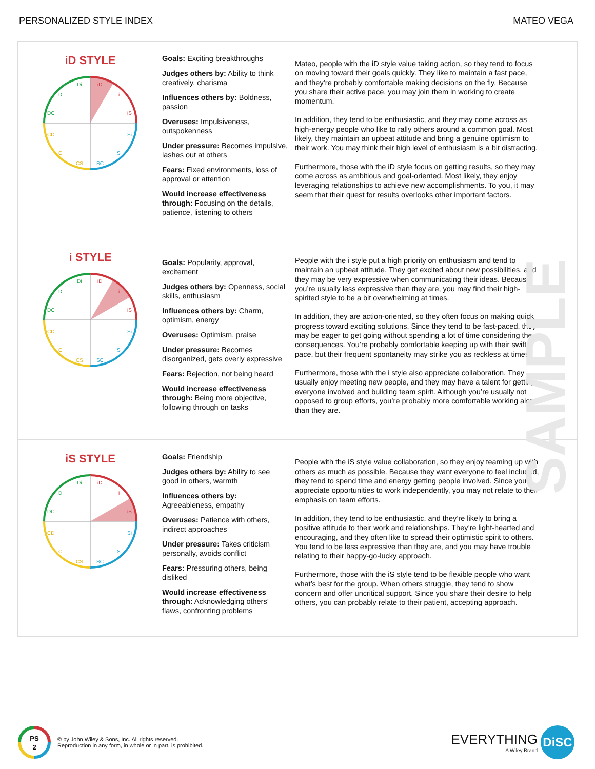PERSONALIZED STYLE INDEX MATEO VEGA
iD STYLE
iD
i
iS
Si
S
SC
CS
C
CD
DC
D
Di
Goals: Exciting breakthroughs
Judges others by: Ability to think creatively, charisma
Influences others by: Boldness, passion
Overuses: Impulsiveness, outspokenness
Under pressure: Becomes impulsive, lashes out at others
Fears: Fixed environments, loss of approval or attention
Would increase effectiveness through: Focusing on the details, patience, listening to others
Mateo, people with the iD style value taking action, so they tend to focus on moving toward their goals quickly. They like to maintain a fast pace, and they’re probably comfortable making decisions on the fly. Because you share their active pace, you may join them in working to create momentum.
In addition, they tend to be enthusiastic, and they may come across as high-energy people who like to rally others around a common goal. Most likely, they maintain an upbeat attitude and bring a genuine optimism to their work. You may think their high level of enthusiasm is a bit distracting.
Furthermore, those with the iD style focus on getting results, so they may come across as ambitious and goal-oriented. Most likely, they enjoy leveraging relationships to achieve new accomplishments. To you, it may seem that their quest for results overlooks other important factors.
i STYLE
iD
i
iS
Si
S
SC
CS
C
CD
DC
D
Di
Goals: Popularity, approval, excitement
Judges others by: Openness, social skills, enthusiasm
Influences others by: Charm, optimism, energy
Overuses: Optimism, praise
Under pressure: Becomes disorganized, gets overly expressive
Fears: Rejection, not being heard
Would increase effectiveness through: Being more objective, following through on tasks
People with the i style put a high priority on enthusiasm and tend to maintain an upbeat attitude. They get excited about new possibilities, and they may be very expressive when communicating their ideas. Because you’re usually less expressive than they are, you may find their high-spirited style to be a bit overwhelming at times.
In addition, they are action-oriented, so they often focus on making quick progress toward exciting solutions. Since they tend to be fast-paced, they may be eager to get going without spending a lot of time considering the consequences. You’re probably comfortable keeping up with their swift pace, but their frequent spontaneity may strike you as reckless at times.
Furthermore, those with the i style also appreciate collaboration. They usually enjoy meeting new people, and they may have a talent for getting everyone involved and building team spirit. Although you’re usually not opposed to group efforts, you’re probably more comfortable working alone than they are.
iS STYLE
iD
i
iS
Si
S
SC
CS
C
CD
DC
D
Di
Goals: Friendship
Judges others by: Ability to see good in others, warmth
Influences others by: Agreeableness, empathy
Overuses: Patience with others, indirect approaches
Under pressure: Takes criticism personally, avoids conflict
Fears: Pressuring others, being disliked
Would increase effectiveness through: Acknowledging others’ flaws, confronting problems
People with the iS style value collaboration, so they enjoy teaming up with others as much as possible. Because they want everyone to feel included, they tend to spend time and energy getting people involved. Since you appreciate opportunities to work independently, you may not relate to their emphasis on team efforts.
In addition, they tend to be enthusiastic, and they’re likely to bring a positive attitude to their work and relationships. They’re light-hearted and encouraging, and they often like to spread their optimistic spirit to others. You tend to be less expressive than they are, and you may have trouble relating to their happy-go-lucky approach.
Furthermore, those with the iS style tend to be flexible people who want what’s best for the group. When others struggle, they tend to show concern and offer uncritical support. Since you share their desire to help others, you can probably relate to their patient, accepting approach.
SAMPLE
PS
2
© by John Wiley & Sons, Inc. All rights reserved.
Reproduction in any form, in whole or in part, is prohibited.
EVERYTHING
A Wiley Brand
DiSC